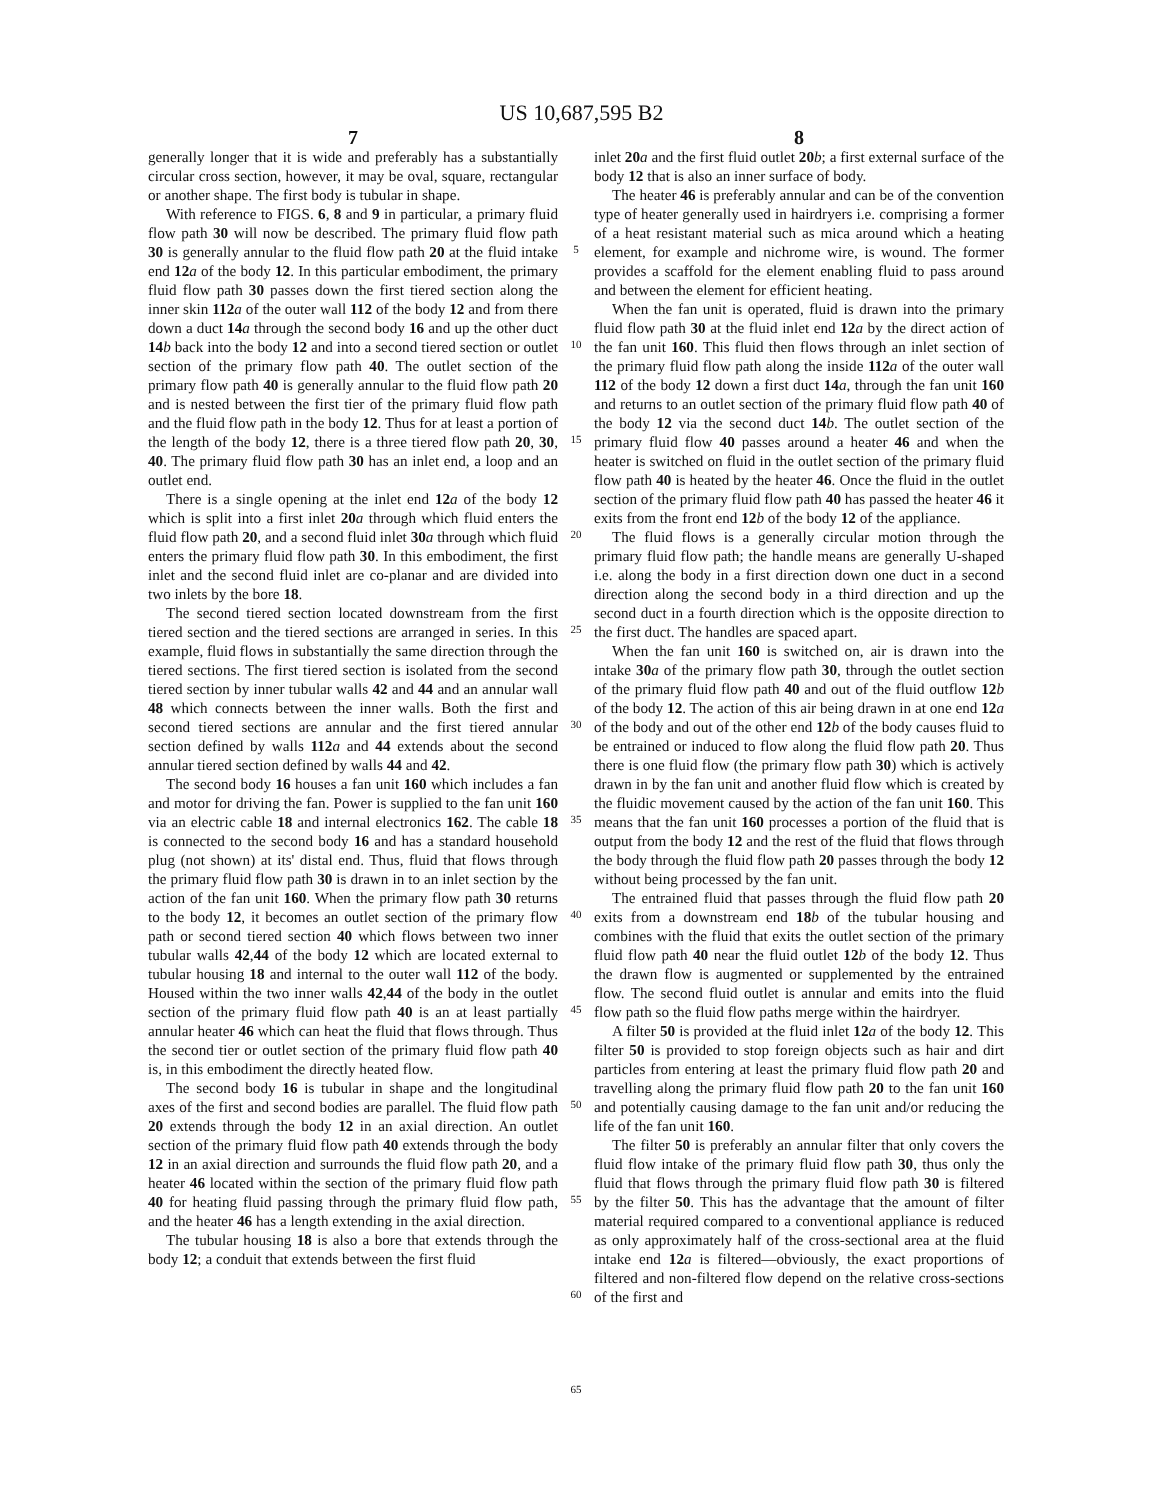US 10,687,595 B2
7
generally longer that it is wide and preferably has a substantially circular cross section, however, it may be oval, square, rectangular or another shape. The first body is tubular in shape.
With reference to FIGS. 6, 8 and 9 in particular, a primary fluid flow path 30 will now be described. The primary fluid flow path 30 is generally annular to the fluid flow path 20 at the fluid intake end 12 a of the body 12. In this particular embodiment, the primary fluid flow path 30 passes down the first tiered section along the inner skin 112 a of the outer wall 112 of the body 12 and from there down a duct 14 a through the second body 16 and up the other duct 14 b back into the body 12 and into a second tiered section or outlet section of the primary flow path 40. The outlet section of the primary flow path 40 is generally annular to the fluid flow path 20 and is nested between the first tier of the primary fluid flow path and the fluid flow path in the body 12. Thus for at least a portion of the length of the body 12, there is a three tiered flow path 20, 30, 40. The primary fluid flow path 30 has an inlet end, a loop and an outlet end.
There is a single opening at the inlet end 12 a of the body 12 which is split into a first inlet 20 a through which fluid enters the fluid flow path 20, and a second fluid inlet 30 a through which fluid enters the primary fluid flow path 30. In this embodiment, the first inlet and the second fluid inlet are co-planar and are divided into two inlets by the bore 18.
The second tiered section located downstream from the first tiered section and the tiered sections are arranged in series. In this example, fluid flows in substantially the same direction through the tiered sections. The first tiered section is isolated from the second tiered section by inner tubular walls 42 and 44 and an annular wall 48 which connects between the inner walls. Both the first and second tiered sections are annular and the first tiered annular section defined by walls 112 a and 44 extends about the second annular tiered section defined by walls 44 and 42.
The second body 16 houses a fan unit 160 which includes a fan and motor for driving the fan. Power is supplied to the fan unit 160 via an electric cable 18 and internal electronics 162. The cable 18 is connected to the second body 16 and has a standard household plug (not shown) at its' distal end. Thus, fluid that flows through the primary fluid flow path 30 is drawn in to an inlet section by the action of the fan unit 160. When the primary flow path 30 returns to the body 12, it becomes an outlet section of the primary flow path or second tiered section 40 which flows between two inner tubular walls 42,44 of the body 12 which are located external to tubular housing 18 and internal to the outer wall 112 of the body. Housed within the two inner walls 42,44 of the body in the outlet section of the primary fluid flow path 40 is an at least partially annular heater 46 which can heat the fluid that flows through. Thus the second tier or outlet section of the primary fluid flow path 40 is, in this embodiment the directly heated flow.
The second body 16 is tubular in shape and the longitudinal axes of the first and second bodies are parallel. The fluid flow path 20 extends through the body 12 in an axial direction. An outlet section of the primary fluid flow path 40 extends through the body 12 in an axial direction and surrounds the fluid flow path 20, and a heater 46 located within the section of the primary fluid flow path 40 for heating fluid passing through the primary fluid flow path, and the heater 46 has a length extending in the axial direction.
The tubular housing 18 is also a bore that extends through the body 12; a conduit that extends between the first fluid
5
10
15
20
25
30
35
40
45
50
55
60
65
8
inlet 20 a and the first fluid outlet 20 b; a first external surface of the body 12 that is also an inner surface of body.
The heater 46 is preferably annular and can be of the convention type of heater generally used in hairdryers i.e. comprising a former of a heat resistant material such as mica around which a heating element, for example and nichrome wire, is wound. The former provides a scaffold for the element enabling fluid to pass around and between the element for efficient heating.
When the fan unit is operated, fluid is drawn into the primary fluid flow path 30 at the fluid inlet end 12 a by the direct action of the fan unit 160. This fluid then flows through an inlet section of the primary fluid flow path along the inside 112 a of the outer wall 112 of the body 12 down a first duct 14 a, through the fan unit 160 and returns to an outlet section of the primary fluid flow path 40 of the body 12 via the second duct 14 b. The outlet section of the primary fluid flow 40 passes around a heater 46 and when the heater is switched on fluid in the outlet section of the primary fluid flow path 40 is heated by the heater 46. Once the fluid in the outlet section of the primary fluid flow path 40 has passed the heater 46 it exits from the front end 12 b of the body 12 of the appliance.
The fluid flows is a generally circular motion through the primary fluid flow path; the handle means are generally U-shaped i.e. along the body in a first direction down one duct in a second direction along the second body in a third direction and up the second duct in a fourth direction which is the opposite direction to the first duct. The handles are spaced apart.
When the fan unit 160 is switched on, air is drawn into the intake 30 a of the primary flow path 30, through the outlet section of the primary fluid flow path 40 and out of the fluid outflow 12 b of the body 12. The action of this air being drawn in at one end 12 a of the body and out of the other end 12 b of the body causes fluid to be entrained or induced to flow along the fluid flow path 20. Thus there is one fluid flow (the primary flow path 30) which is actively drawn in by the fan unit and another fluid flow which is created by the fluidic movement caused by the action of the fan unit 160. This means that the fan unit 160 processes a portion of the fluid that is output from the body 12 and the rest of the fluid that flows through the body through the fluid flow path 20 passes through the body 12 without being processed by the fan unit.
The entrained fluid that passes through the fluid flow path 20 exits from a downstream end 18 b of the tubular housing and combines with the fluid that exits the outlet section of the primary fluid flow path 40 near the fluid outlet 12 b of the body 12. Thus the drawn flow is augmented or supplemented by the entrained flow. The second fluid outlet is annular and emits into the fluid flow path so the fluid flow paths merge within the hairdryer.
A filter 50 is provided at the fluid inlet 12 a of the body 12. This filter 50 is provided to stop foreign objects such as hair and dirt particles from entering at least the primary fluid flow path 20 and travelling along the primary fluid flow path 20 to the fan unit 160 and potentially causing damage to the fan unit and/or reducing the life of the fan unit 160.
The filter 50 is preferably an annular filter that only covers the fluid flow intake of the primary fluid flow path 30, thus only the fluid that flows through the primary fluid flow path 30 is filtered by the filter 50. This has the advantage that the amount of filter material required compared to a conventional appliance is reduced as only approximately half of the cross-sectional area at the fluid intake end 12 a is filtered—obviously, the exact proportions of filtered and non-filtered flow depend on the relative cross-sections of the first and